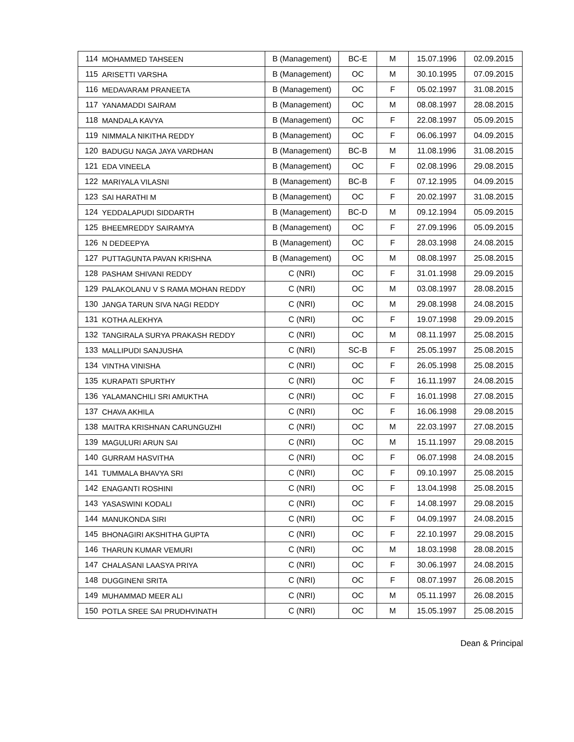| 114 | MOHAMMED TAHSEEN | B (Management) | BC-E | M | 15.07.1996 | 02.09.2015 |
| 115 | ARISETTI VARSHA | B (Management) | OC | M | 30.10.1995 | 07.09.2015 |
| 116 | MEDAVARAM PRANEETA | B (Management) | OC | F | 05.02.1997 | 31.08.2015 |
| 117 | YANAMADDI SAIRAM | B (Management) | OC | M | 08.08.1997 | 28.08.2015 |
| 118 | MANDALA KAVYA | B (Management) | OC | F | 22.08.1997 | 05.09.2015 |
| 119 | NIMMALA NIKITHA REDDY | B (Management) | OC | F | 06.06.1997 | 04.09.2015 |
| 120 | BADUGU NAGA JAYA VARDHAN | B (Management) | BC-B | M | 11.08.1996 | 31.08.2015 |
| 121 | EDA VINEELA | B (Management) | OC | F | 02.08.1996 | 29.08.2015 |
| 122 | MARIYALA VILASNI | B (Management) | BC-B | F | 07.12.1995 | 04.09.2015 |
| 123 | SAI HARATHI M | B (Management) | OC | F | 20.02.1997 | 31.08.2015 |
| 124 | YEDDALAPUDI SIDDARTH | B (Management) | BC-D | M | 09.12.1994 | 05.09.2015 |
| 125 | BHEEMREDDY SAIRAMYA | B (Management) | OC | F | 27.09.1996 | 05.09.2015 |
| 126 | N DEDEEPYA | B (Management) | OC | F | 28.03.1998 | 24.08.2015 |
| 127 | PUTTAGUNTA PAVAN KRISHNA | B (Management) | OC | M | 08.08.1997 | 25.08.2015 |
| 128 | PASHAM SHIVANI REDDY | C (NRI) | OC | F | 31.01.1998 | 29.09.2015 |
| 129 | PALAKOLANU V S RAMA MOHAN REDDY | C (NRI) | OC | M | 03.08.1997 | 28.08.2015 |
| 130 | JANGA TARUN SIVA NAGI REDDY | C (NRI) | OC | M | 29.08.1998 | 24.08.2015 |
| 131 | KOTHA ALEKHYA | C (NRI) | OC | F | 19.07.1998 | 29.09.2015 |
| 132 | TANGIRALA SURYA PRAKASH REDDY | C (NRI) | OC | M | 08.11.1997 | 25.08.2015 |
| 133 | MALLIPUDI SANJUSHA | C (NRI) | SC-B | F | 25.05.1997 | 25.08.2015 |
| 134 | VINTHA VINISHA | C (NRI) | OC | F | 26.05.1998 | 25.08.2015 |
| 135 | KURAPATI SPURTHY | C (NRI) | OC | F | 16.11.1997 | 24.08.2015 |
| 136 | YALAMANCHILI SRI AMUKTHA | C (NRI) | OC | F | 16.01.1998 | 27.08.2015 |
| 137 | CHAVA AKHILA | C (NRI) | OC | F | 16.06.1998 | 29.08.2015 |
| 138 | MAITRA KRISHNAN CARUNGUZHI | C (NRI) | OC | M | 22.03.1997 | 27.08.2015 |
| 139 | MAGULURI ARUN SAI | C (NRI) | OC | M | 15.11.1997 | 29.08.2015 |
| 140 | GURRAM HASVITHA | C (NRI) | OC | F | 06.07.1998 | 24.08.2015 |
| 141 | TUMMALA BHAVYA SRI | C (NRI) | OC | F | 09.10.1997 | 25.08.2015 |
| 142 | ENAGANTI ROSHINI | C (NRI) | OC | F | 13.04.1998 | 25.08.2015 |
| 143 | YASASWINI KODALI | C (NRI) | OC | F | 14.08.1997 | 29.08.2015 |
| 144 | MANUKONDA SIRI | C (NRI) | OC | F | 04.09.1997 | 24.08.2015 |
| 145 | BHONAGIRI AKSHITHA GUPTA | C (NRI) | OC | F | 22.10.1997 | 29.08.2015 |
| 146 | THARUN KUMAR VEMURI | C (NRI) | OC | M | 18.03.1998 | 28.08.2015 |
| 147 | CHALASANI LAASYA PRIYA | C (NRI) | OC | F | 30.06.1997 | 24.08.2015 |
| 148 | DUGGINENI SRITA | C (NRI) | OC | F | 08.07.1997 | 26.08.2015 |
| 149 | MUHAMMAD MEER ALI | C (NRI) | OC | M | 05.11.1997 | 26.08.2015 |
| 150 | POTLA SREE SAI PRUDHVINATH | C (NRI) | OC | M | 15.05.1997 | 25.08.2015 |
Dean & Principal